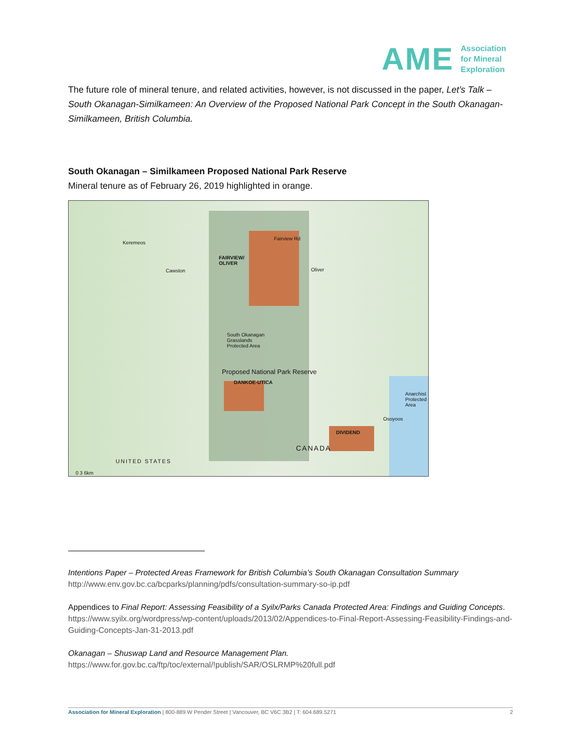AME
Association
for Mineral
Exploration
The future role of mineral tenure, and related activities, however, is not discussed in the paper, Let’s Talk – South Okanagan-Similkameen: An Overview of the Proposed National Park Concept in the South Okanagan-Similkameen, British Columbia.
South Okanagan – Similkameen Proposed National Park Reserve
Mineral tenure as of February 26, 2019 highlighted in orange.
Keremeos
FAIRVIEW/
OLIVER
Fairview Rd
Cawston Oliver
South Okanagan
Grasslands
Protected Area
Proposed National Park Reserve
DANKOE-UTICA
Anarchist
Protected
Area
Osoyoos
DIVIDEND
CANADA
UNITED STATES
0 3 6km
Intentions Paper – Protected Areas Framework for British Columbia’s South Okanagan Consultation Summary
http://www.env.gov.bc.ca/bcparks/planning/pdfs/consultation-summary-so-ip.pdf
Appendices to Final Report: Assessing Feasibility of a Syilx/Parks Canada Protected Area: Findings and Guiding Concepts. https://www.syilx.org/wordpress/wp-content/uploads/2013/02/Appendices-to-Final-Report-Assessing-Feasibility-Findings-and-Guiding-Concepts-Jan-31-2013.pdf
Okanagan – Shuswap Land and Resource Management Plan.
https://www.for.gov.bc.ca/ftp/toc/external/!publish/SAR/OSLRMP%20full.pdf
Association for Mineral Exploration | 800-889 W Pender Street | Vancouver, BC V6C 3B2 | T: 604.689.5271 2